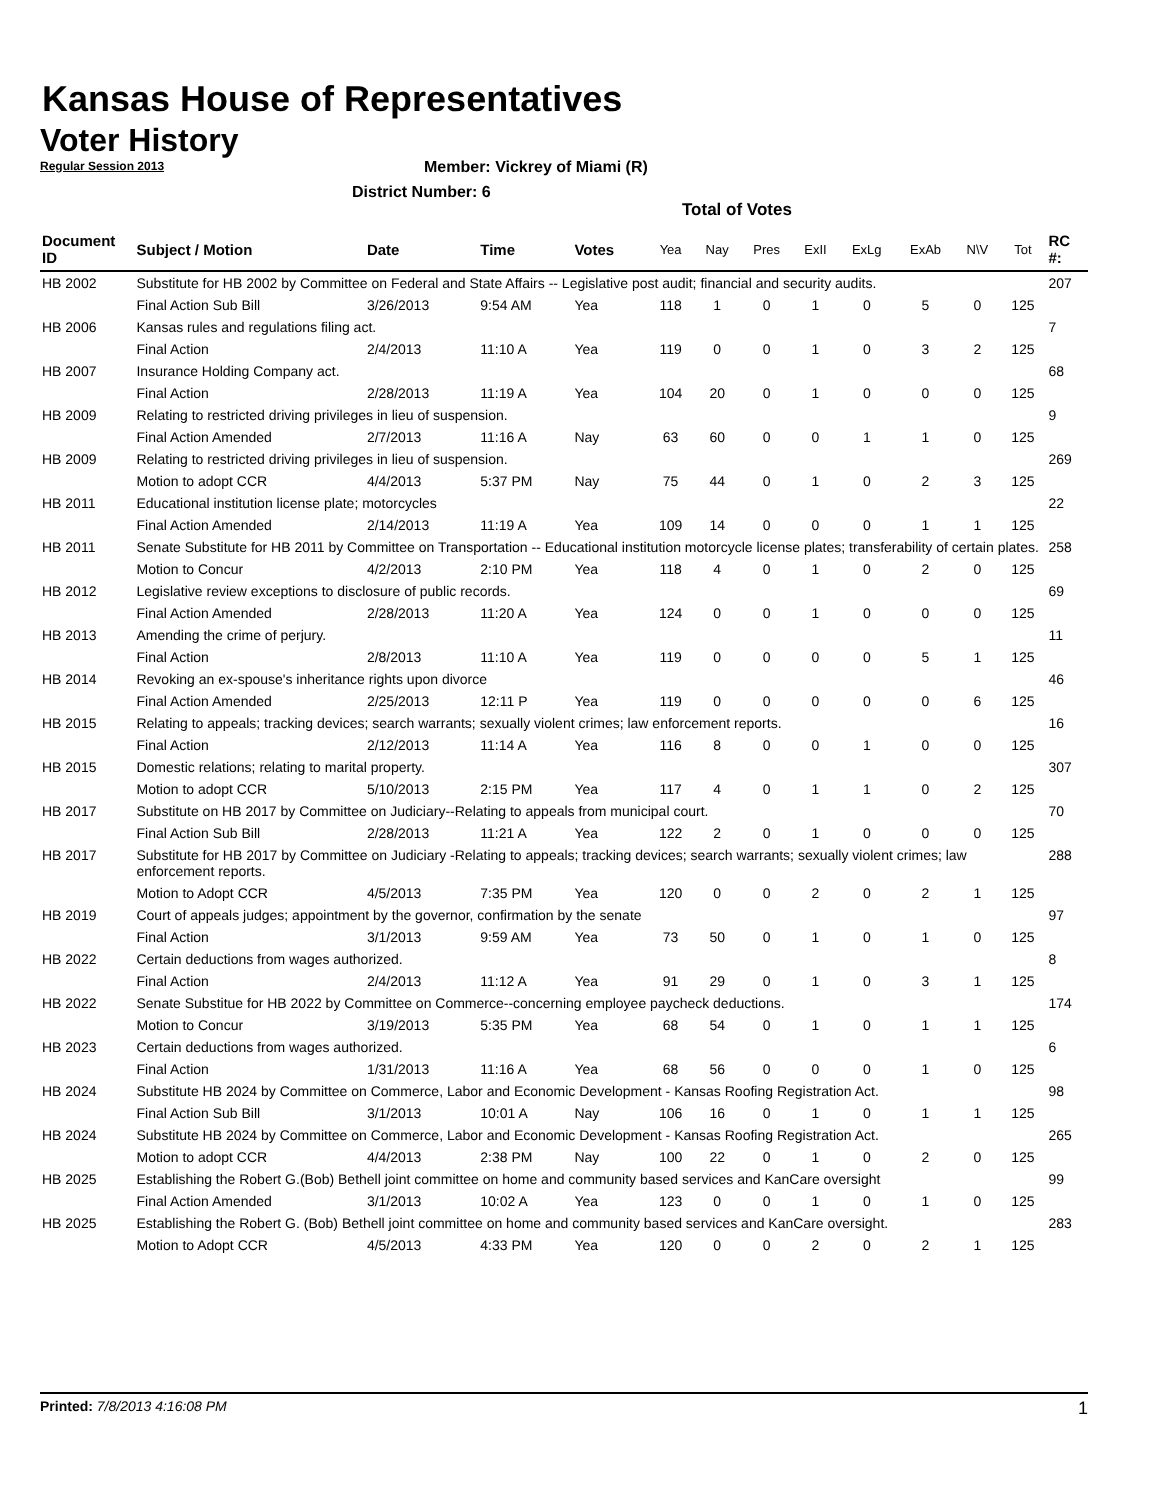Kansas House of Representatives
Voter History
Regular Session 2013
Member: Vickrey of Miami (R)
District Number: 6
Total of Votes
| Document ID | Subject / Motion | Date | Time | Votes | Yea | Nay | Pres | ExII | ExLg | ExAb | N\V | Tot | RC #: |
| --- | --- | --- | --- | --- | --- | --- | --- | --- | --- | --- | --- | --- | --- |
| HB 2002 | Substitute for HB 2002 by Committee on Federal and State Affairs -- Legislative post audit; financial and security audits. | | | | | | | | | | | | 207 |
| | Final Action Sub Bill | 3/26/2013 | 9:54 AM | Yea | 118 | 1 | 0 | 1 | 0 | 5 | 0 | 125 | |
| HB 2006 | Kansas rules and regulations filing act. | | | | | | | | | | | | 7 |
| | Final Action | 2/4/2013 | 11:10 A | Yea | 119 | 0 | 0 | 1 | 0 | 3 | 2 | 125 | |
| HB 2007 | Insurance Holding Company act. | | | | | | | | | | | | 68 |
| | Final Action | 2/28/2013 | 11:19 A | Yea | 104 | 20 | 0 | 1 | 0 | 0 | 0 | 125 | |
| HB 2009 | Relating to restricted driving privileges in lieu of suspension. | | | | | | | | | | | | 9 |
| | Final Action Amended | 2/7/2013 | 11:16 A | Nay | 63 | 60 | 0 | 0 | 1 | 1 | 0 | 125 | |
| HB 2009 | Relating to restricted driving privileges in lieu of suspension. | | | | | | | | | | | | 269 |
| | Motion to adopt CCR | 4/4/2013 | 5:37 PM | Nay | 75 | 44 | 0 | 1 | 0 | 2 | 3 | 125 | |
| HB 2011 | Educational institution license plate; motorcycles | | | | | | | | | | | | 22 |
| | Final Action Amended | 2/14/2013 | 11:19 A | Yea | 109 | 14 | 0 | 0 | 0 | 1 | 1 | 125 | |
| HB 2011 | Senate Substitute for HB 2011 by Committee on Transportation -- Educational institution motorcycle license plates; transferability of certain plates. | | | | | | | | | | | | 258 |
| | Motion to Concur | 4/2/2013 | 2:10 PM | Yea | 118 | 4 | 0 | 1 | 0 | 2 | 0 | 125 | |
| HB 2012 | Legislative review exceptions to disclosure of public records. | | | | | | | | | | | | 69 |
| | Final Action Amended | 2/28/2013 | 11:20 A | Yea | 124 | 0 | 0 | 1 | 0 | 0 | 0 | 125 | |
| HB 2013 | Amending the crime of perjury. | | | | | | | | | | | | 11 |
| | Final Action | 2/8/2013 | 11:10 A | Yea | 119 | 0 | 0 | 0 | 0 | 5 | 1 | 125 | |
| HB 2014 | Revoking an ex-spouse's inheritance rights upon divorce | | | | | | | | | | | | 46 |
| | Final Action Amended | 2/25/2013 | 12:11 P | Yea | 119 | 0 | 0 | 0 | 0 | 0 | 6 | 125 | |
| HB 2015 | Relating to appeals; tracking devices; search warrants; sexually violent crimes; law enforcement reports. | | | | | | | | | | | | 16 |
| | Final Action | 2/12/2013 | 11:14 A | Yea | 116 | 8 | 0 | 0 | 1 | 0 | 0 | 125 | |
| HB 2015 | Domestic relations; relating to marital property. | | | | | | | | | | | | 307 |
| | Motion to adopt CCR | 5/10/2013 | 2:15 PM | Yea | 117 | 4 | 0 | 1 | 1 | 0 | 2 | 125 | |
| HB 2017 | Substitute on HB 2017 by Committee on Judiciary--Relating to appeals from municipal court. | | | | | | | | | | | | 70 |
| | Final Action Sub Bill | 2/28/2013 | 11:21 A | Yea | 122 | 2 | 0 | 1 | 0 | 0 | 0 | 125 | |
| HB 2017 | Substitute for HB 2017 by Committee on Judiciary -Relating to appeals; tracking devices; search warrants; sexually violent crimes; law enforcement reports. | | | | | | | | | | | | 288 |
| | Motion to Adopt CCR | 4/5/2013 | 7:35 PM | Yea | 120 | 0 | 0 | 2 | 0 | 2 | 1 | 125 | |
| HB 2019 | Court of appeals judges; appointment by the governor, confirmation by the senate | | | | | | | | | | | | 97 |
| | Final Action | 3/1/2013 | 9:59 AM | Yea | 73 | 50 | 0 | 1 | 0 | 1 | 0 | 125 | |
| HB 2022 | Certain deductions from wages authorized. | | | | | | | | | | | | 8 |
| | Final Action | 2/4/2013 | 11:12 A | Yea | 91 | 29 | 0 | 1 | 0 | 3 | 1 | 125 | |
| HB 2022 | Senate Substitue for HB 2022 by Committee on Commerce--concerning employee paycheck deductions. | | | | | | | | | | | | 174 |
| | Motion to Concur | 3/19/2013 | 5:35 PM | Yea | 68 | 54 | 0 | 1 | 0 | 1 | 1 | 125 | |
| HB 2023 | Certain deductions from wages authorized. | | | | | | | | | | | | 6 |
| | Final Action | 1/31/2013 | 11:16 A | Yea | 68 | 56 | 0 | 0 | 0 | 1 | 0 | 125 | |
| HB 2024 | Substitute HB 2024 by Committee on Commerce, Labor and Economic Development - Kansas Roofing Registration Act. | | | | | | | | | | | | 98 |
| | Final Action Sub Bill | 3/1/2013 | 10:01 A | Nay | 106 | 16 | 0 | 1 | 0 | 1 | 1 | 125 | |
| HB 2024 | Substitute HB 2024 by Committee on Commerce, Labor and Economic Development - Kansas Roofing Registration Act. | | | | | | | | | | | | 265 |
| | Motion to adopt CCR | 4/4/2013 | 2:38 PM | Nay | 100 | 22 | 0 | 1 | 0 | 2 | 0 | 125 | |
| HB 2025 | Establishing the Robert G.(Bob) Bethell joint committee on home and community based services and KanCare oversight | | | | | | | | | | | | 99 |
| | Final Action Amended | 3/1/2013 | 10:02 A | Yea | 123 | 0 | 0 | 1 | 0 | 1 | 0 | 125 | |
| HB 2025 | Establishing the Robert G. (Bob) Bethell joint committee on home and community based services and KanCare oversight. | | | | | | | | | | | | 283 |
| | Motion to Adopt CCR | 4/5/2013 | 4:33 PM | Yea | 120 | 0 | 0 | 2 | 0 | 2 | 1 | 125 | |
Printed: 7/8/2013 4:16:08 PM 1